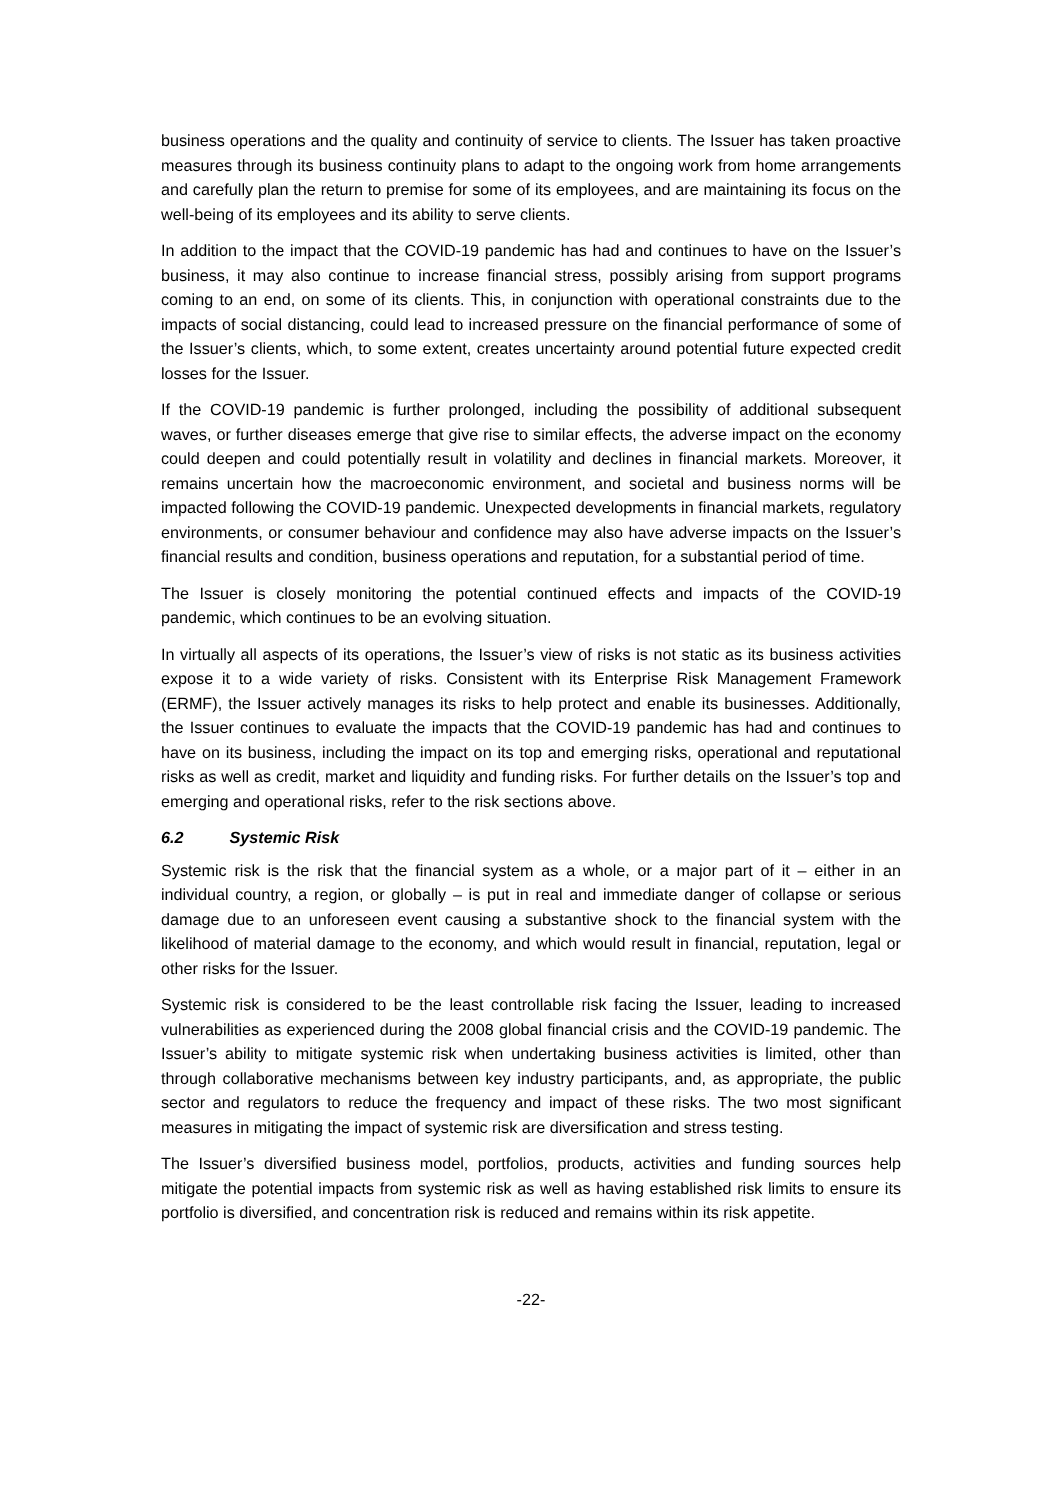business operations and the quality and continuity of service to clients. The Issuer has taken proactive measures through its business continuity plans to adapt to the ongoing work from home arrangements and carefully plan the return to premise for some of its employees, and are maintaining its focus on the well-being of its employees and its ability to serve clients.
In addition to the impact that the COVID-19 pandemic has had and continues to have on the Issuer’s business, it may also continue to increase financial stress, possibly arising from support programs coming to an end, on some of its clients. This, in conjunction with operational constraints due to the impacts of social distancing, could lead to increased pressure on the financial performance of some of the Issuer’s clients, which, to some extent, creates uncertainty around potential future expected credit losses for the Issuer.
If the COVID-19 pandemic is further prolonged, including the possibility of additional subsequent waves, or further diseases emerge that give rise to similar effects, the adverse impact on the economy could deepen and could potentially result in volatility and declines in financial markets. Moreover, it remains uncertain how the macroeconomic environment, and societal and business norms will be impacted following the COVID-19 pandemic. Unexpected developments in financial markets, regulatory environments, or consumer behaviour and confidence may also have adverse impacts on the Issuer’s financial results and condition, business operations and reputation, for a substantial period of time.
The Issuer is closely monitoring the potential continued effects and impacts of the COVID-19 pandemic, which continues to be an evolving situation.
In virtually all aspects of its operations, the Issuer’s view of risks is not static as its business activities expose it to a wide variety of risks. Consistent with its Enterprise Risk Management Framework (ERMF), the Issuer actively manages its risks to help protect and enable its businesses. Additionally, the Issuer continues to evaluate the impacts that the COVID-19 pandemic has had and continues to have on its business, including the impact on its top and emerging risks, operational and reputational risks as well as credit, market and liquidity and funding risks. For further details on the Issuer’s top and emerging and operational risks, refer to the risk sections above.
6.2 Systemic Risk
Systemic risk is the risk that the financial system as a whole, or a major part of it – either in an individual country, a region, or globally – is put in real and immediate danger of collapse or serious damage due to an unforeseen event causing a substantive shock to the financial system with the likelihood of material damage to the economy, and which would result in financial, reputation, legal or other risks for the Issuer.
Systemic risk is considered to be the least controllable risk facing the Issuer, leading to increased vulnerabilities as experienced during the 2008 global financial crisis and the COVID-19 pandemic. The Issuer’s ability to mitigate systemic risk when undertaking business activities is limited, other than through collaborative mechanisms between key industry participants, and, as appropriate, the public sector and regulators to reduce the frequency and impact of these risks. The two most significant measures in mitigating the impact of systemic risk are diversification and stress testing.
The Issuer’s diversified business model, portfolios, products, activities and funding sources help mitigate the potential impacts from systemic risk as well as having established risk limits to ensure its portfolio is diversified, and concentration risk is reduced and remains within its risk appetite.
-22-